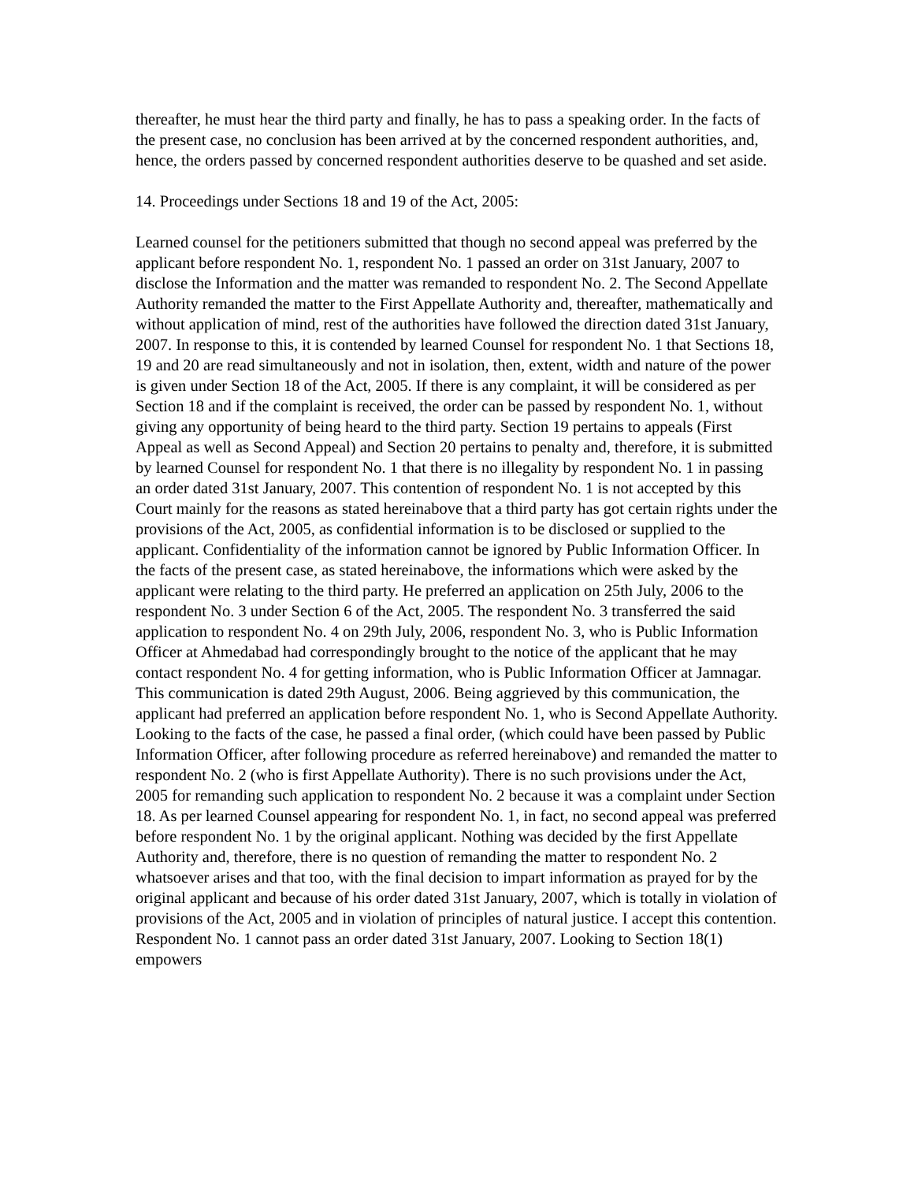thereafter, he must hear the third party and finally, he has to pass a speaking order. In the facts of the present case, no conclusion has been arrived at by the concerned respondent authorities, and, hence, the orders passed by concerned respondent authorities deserve to be quashed and set aside.
14. Proceedings under Sections 18 and 19 of the Act, 2005:
Learned counsel for the petitioners submitted that though no second appeal was preferred by the applicant before respondent No. 1, respondent No. 1 passed an order on 31st January, 2007 to disclose the Information and the matter was remanded to respondent No. 2. The Second Appellate Authority remanded the matter to the First Appellate Authority and, thereafter, mathematically and without application of mind, rest of the authorities have followed the direction dated 31st January, 2007. In response to this, it is contended by learned Counsel for respondent No. 1 that Sections 18, 19 and 20 are read simultaneously and not in isolation, then, extent, width and nature of the power is given under Section 18 of the Act, 2005. If there is any complaint, it will be considered as per Section 18 and if the complaint is received, the order can be passed by respondent No. 1, without giving any opportunity of being heard to the third party. Section 19 pertains to appeals (First Appeal as well as Second Appeal) and Section 20 pertains to penalty and, therefore, it is submitted by learned Counsel for respondent No. 1 that there is no illegality by respondent No. 1 in passing an order dated 31st January, 2007. This contention of respondent No. 1 is not accepted by this Court mainly for the reasons as stated hereinabove that a third party has got certain rights under the provisions of the Act, 2005, as confidential information is to be disclosed or supplied to the applicant. Confidentiality of the information cannot be ignored by Public Information Officer. In the facts of the present case, as stated hereinabove, the informations which were asked by the applicant were relating to the third party. He preferred an application on 25th July, 2006 to the respondent No. 3 under Section 6 of the Act, 2005. The respondent No. 3 transferred the said application to respondent No. 4 on 29th July, 2006, respondent No. 3, who is Public Information Officer at Ahmedabad had correspondingly brought to the notice of the applicant that he may contact respondent No. 4 for getting information, who is Public Information Officer at Jamnagar. This communication is dated 29th August, 2006. Being aggrieved by this communication, the applicant had preferred an application before respondent No. 1, who is Second Appellate Authority. Looking to the facts of the case, he passed a final order, (which could have been passed by Public Information Officer, after following procedure as referred hereinabove) and remanded the matter to respondent No. 2 (who is first Appellate Authority). There is no such provisions under the Act, 2005 for remanding such application to respondent No. 2 because it was a complaint under Section 18. As per learned Counsel appearing for respondent No. 1, in fact, no second appeal was preferred before respondent No. 1 by the original applicant. Nothing was decided by the first Appellate Authority and, therefore, there is no question of remanding the matter to respondent No. 2 whatsoever arises and that too, with the final decision to impart information as prayed for by the original applicant and because of his order dated 31st January, 2007, which is totally in violation of provisions of the Act, 2005 and in violation of principles of natural justice. I accept this contention. Respondent No. 1 cannot pass an order dated 31st January, 2007. Looking to Section 18(1) empowers